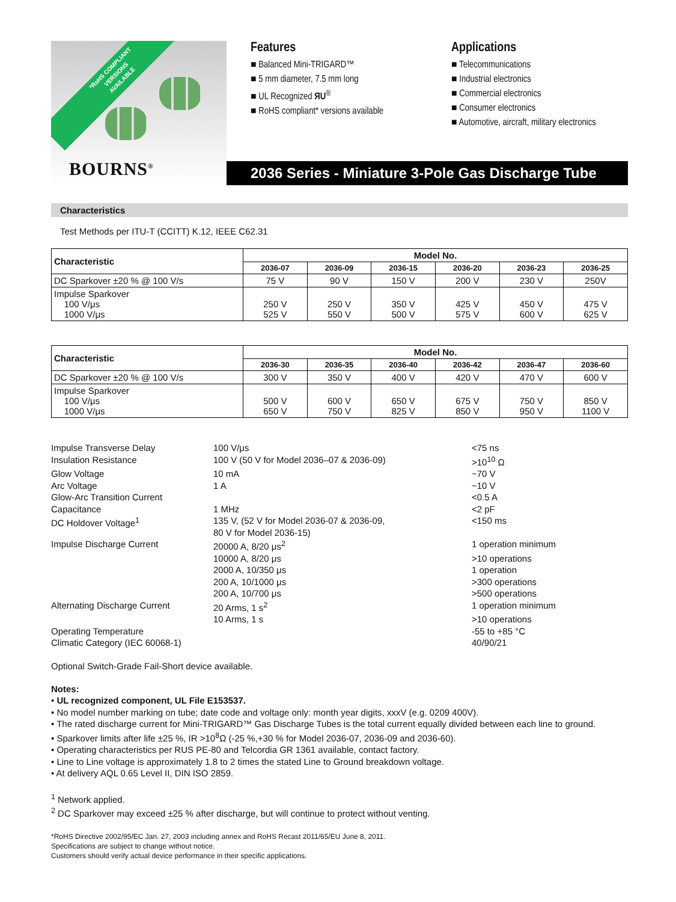*RoHS COMPLIANT
VERSIONS
AVAILABLE
BOURNS<sup>®</sup>
Features
■ Balanced Mini-TRIGARD™
■ 5 mm diameter, 7.5 mm long
■ UL Recognized ЯU<sup>®</sup>
■ RoHS compliant* versions available
Applications
■ Telecommunications
■ Industrial electronics
■ Commercial electronics
■ Consumer electronics
■ Automotive, aircraft, military electronics
2036 Series - Miniature 3-Pole Gas Discharge Tube
Characteristics
Test Methods per ITU-T (CCITT) K.12, IEEE C62.31
| Characteristic | Model No. | | | | | |
| --- | --- | --- | --- | --- | --- | --- |
| | 2036-07 | 2036-09 | 2036-15 | 2036-20 | 2036-23 | 2036-25 |
| DC Sparkover ±20 % @ 100 V/s | 75 V | 90 V | 150 V | 200 V | 230 V | 250V |
| Impulse Sparkover 100 V/μs 1000 V/μs | 250 V 525 V | 250 V 550 V | 350 V 500 V | 425 V 575 V | 450 V 600 V | 475 V 625 V |
| Characteristic | Model No. | | | | | |
| --- | --- | --- | --- | --- | --- | --- |
| | 2036-30 | 2036-35 | 2036-40 | 2036-42 | 2036-47 | 2036-60 |
| DC Sparkover ±20 % @ 100 V/s | 300 V | 350 V | 400 V | 420 V | 470 V | 600 V |
| Impulse Sparkover 100 V/μs 1000 V/μs | 500 V 650 V | 600 V 750 V | 650 V 825 V | 675 V 850 V | 750 V 950 V | 850 V 1100 V |
Impulse Transverse Delay 100 V/μs <75 ns
Insulation Resistance 100 V (50 V for Model 2036–07 & 2036-09) >10<sup>10</sup> Ω
Glow Voltage 10 mA ~70 V
Arc Voltage 1 A ~10 V
Glow-Arc Transition Current <0.5 A
Capacitance 1 MHz <2 pF
DC Holdover Voltage<sup>1</sup> 135 V, (52 V for Model 2036-07 & 2036-09,
80 V for Model 2036-15) <150 ms
Impulse Discharge Current 20000 A, 8/20 μs<sup>2</sup> 1 operation minimum
10000 A, 8/20 μs >10 operations
2000 A, 10/350 μs 1 operation
200 A, 10/1000 μs >300 operations
200 A, 10/700 μs >500 operations
Alternating Discharge Current 20 Arms, 1 s<sup>2</sup> 1 operation minimum
10 Arms, 1 s >10 operations
Operating Temperature -55 to +85 °C
Climatic Category (IEC 60068-1) 40/90/21
Optional Switch-Grade Fail-Short device available.
Notes:
• UL recognized component, UL File E153537.
• No model number marking on tube; date code and voltage only: month year digits, xxxV (e.g. 0209 400V).
• The rated discharge current for Mini-TRIGARD™ Gas Discharge Tubes is the total current equally divided between each line to ground.
• Sparkover limits after life ±25 %, IR >10<sup>8</sup>Ω (-25 %,+30 % for Model 2036-07, 2036-09 and 2036-60).
• Operating characteristics per RUS PE-80 and Telcordia GR 1361 available, contact factory.
• Line to Line voltage is approximately 1.8 to 2 times the stated Line to Ground breakdown voltage.
• At delivery AQL 0.65 Level II, DIN ISO 2859.
<sup>1</sup> Network applied.
<sup>2</sup> DC Sparkover may exceed ±25 % after discharge, but will continue to protect without venting.
*RoHS Directive 2002/95/EC Jan. 27, 2003 including annex and RoHS Recast 2011/65/EU June 8, 2011.
Specifications are subject to change without notice.
Customers should verify actual device performance in their specific applications.